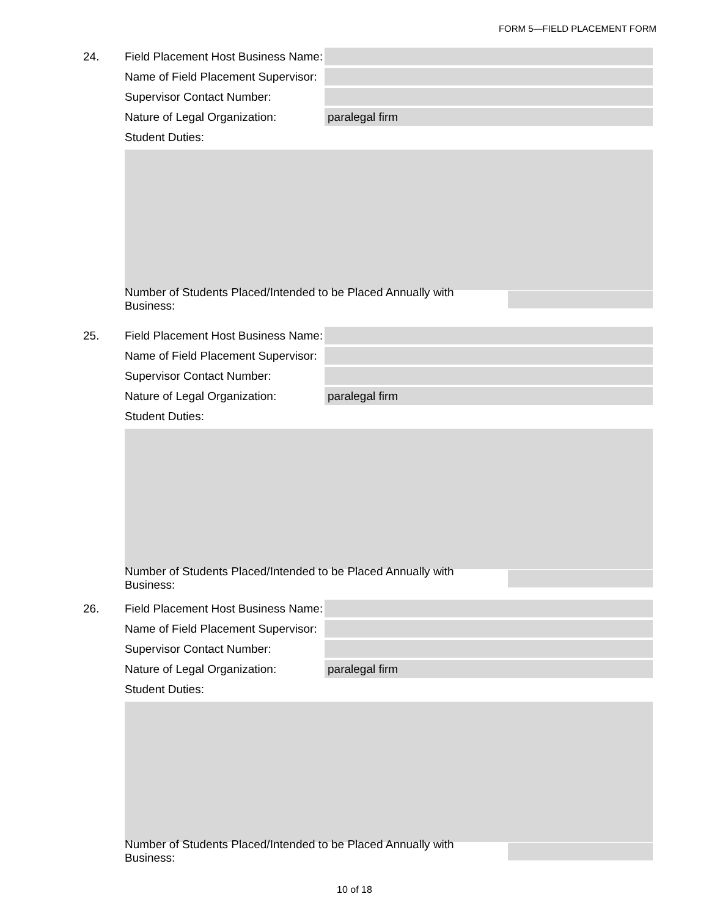FORM 5—FIELD PLACEMENT FORM
24. Field Placement Host Business Name:
Name of Field Placement Supervisor:
Supervisor Contact Number:
Nature of Legal Organization: paralegal firm
Student Duties:
Number of Students Placed/Intended to be Placed Annually with Business:
25. Field Placement Host Business Name:
Name of Field Placement Supervisor:
Supervisor Contact Number:
Nature of Legal Organization: paralegal firm
Student Duties:
Number of Students Placed/Intended to be Placed Annually with Business:
26. Field Placement Host Business Name:
Name of Field Placement Supervisor:
Supervisor Contact Number:
Nature of Legal Organization: paralegal firm
Student Duties:
Number of Students Placed/Intended to be Placed Annually with Business:
10 of 18